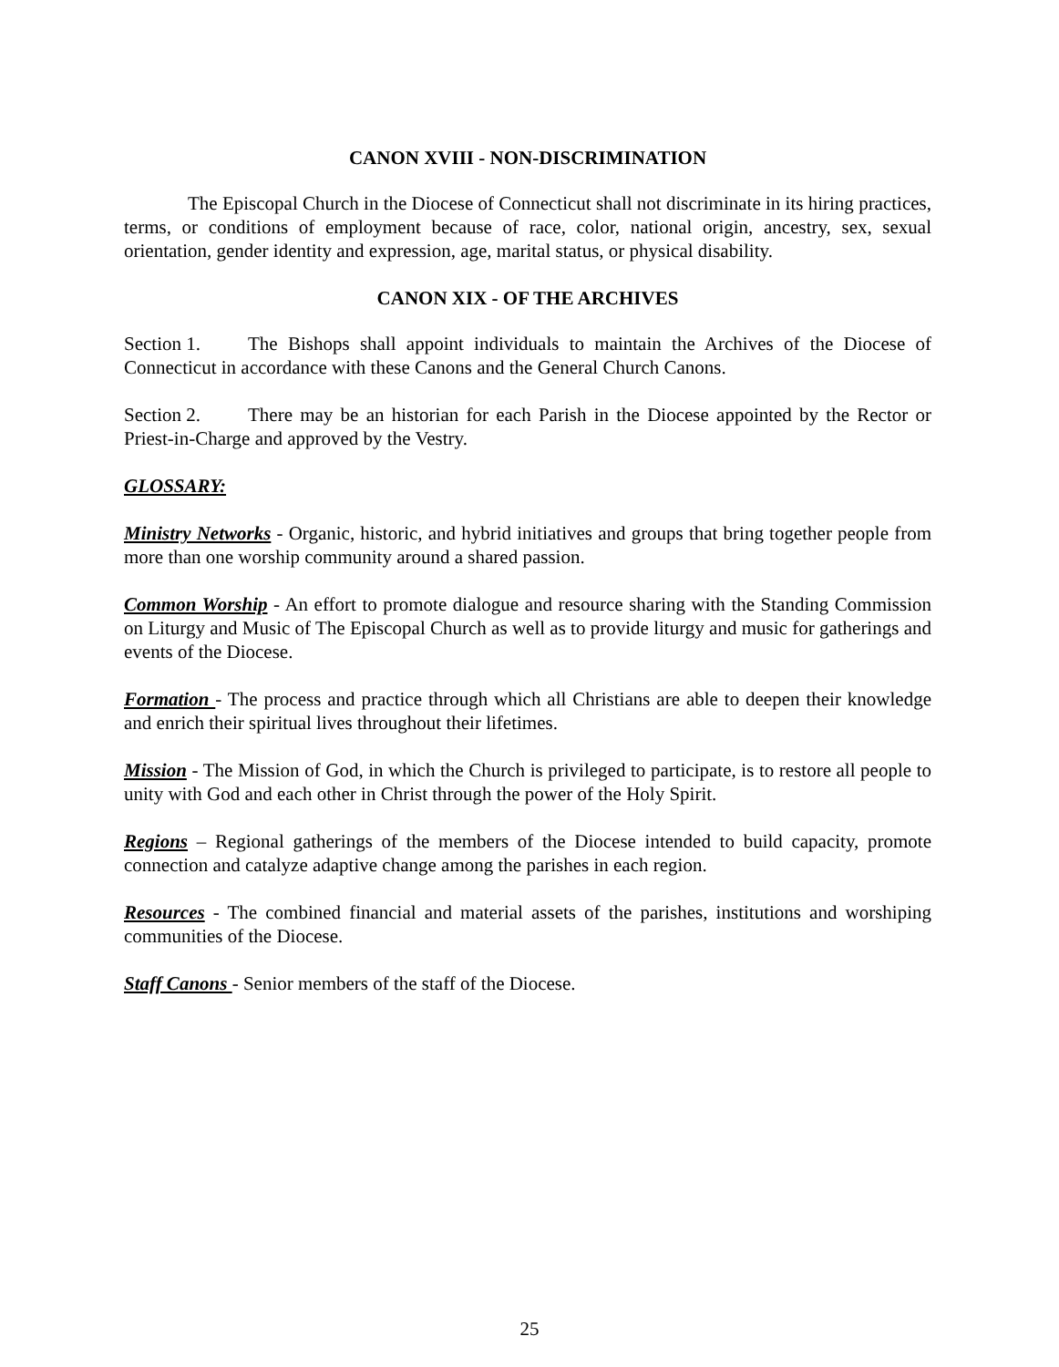CANON XVIII - NON-DISCRIMINATION
The Episcopal Church in the Diocese of Connecticut shall not discriminate in its hiring practices, terms, or conditions of employment because of race, color, national origin, ancestry, sex, sexual orientation, gender identity and expression, age, marital status, or physical disability.
CANON XIX - OF THE ARCHIVES
Section 1. The Bishops shall appoint individuals to maintain the Archives of the Diocese of Connecticut in accordance with these Canons and the General Church Canons.
Section 2. There may be an historian for each Parish in the Diocese appointed by the Rector or Priest-in-Charge and approved by the Vestry.
GLOSSARY:
Ministry Networks - Organic, historic, and hybrid initiatives and groups that bring together people from more than one worship community around a shared passion.
Common Worship - An effort to promote dialogue and resource sharing with the Standing Commission on Liturgy and Music of The Episcopal Church as well as to provide liturgy and music for gatherings and events of the Diocese.
Formation - The process and practice through which all Christians are able to deepen their knowledge and enrich their spiritual lives throughout their lifetimes.
Mission - The Mission of God, in which the Church is privileged to participate, is to restore all people to unity with God and each other in Christ through the power of the Holy Spirit.
Regions – Regional gatherings of the members of the Diocese intended to build capacity, promote connection and catalyze adaptive change among the parishes in each region.
Resources - The combined financial and material assets of the parishes, institutions and worshiping communities of the Diocese.
Staff Canons - Senior members of the staff of the Diocese.
25